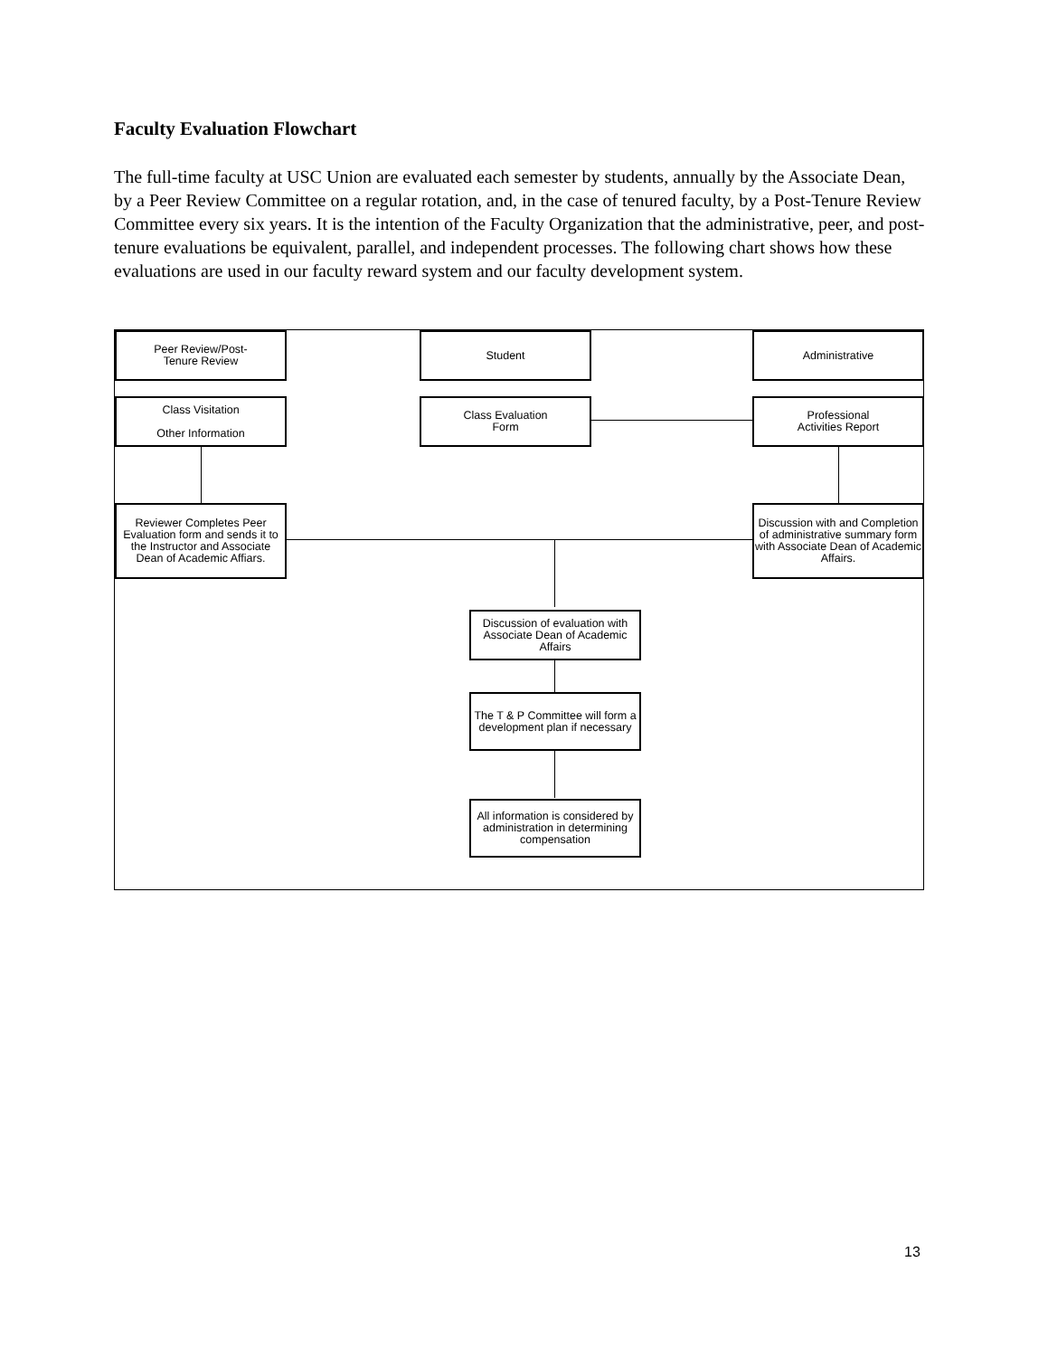Faculty Evaluation Flowchart
The full-time faculty at USC Union are evaluated each semester by students, annually by the Associate Dean, by a Peer Review Committee on a regular rotation, and, in the case of tenured faculty, by a Post-Tenure Review Committee every six years. It is the intention of the Faculty Organization that the administrative, peer, and post-tenure evaluations be equivalent, parallel, and independent processes. The following chart shows how these evaluations are used in our faculty reward system and our faculty development system.
Peer Review/Post-
Tenure Review
Student Administrative
Class Visitation
Other Information
Class Evaluation
Form
Professional
Activities Report
Reviewer Completes Peer Evaluation form and sends it to the Instructor and Associate Dean of Academic Affiars.
Discussion with and Completion of administrative summary form with Associate Dean of Academic Affairs.
Discussion of evaluation with Associate Dean of Academic Affairs
The T & P Committee will form a development plan if necessary
All information is considered by administration in determining compensation
13